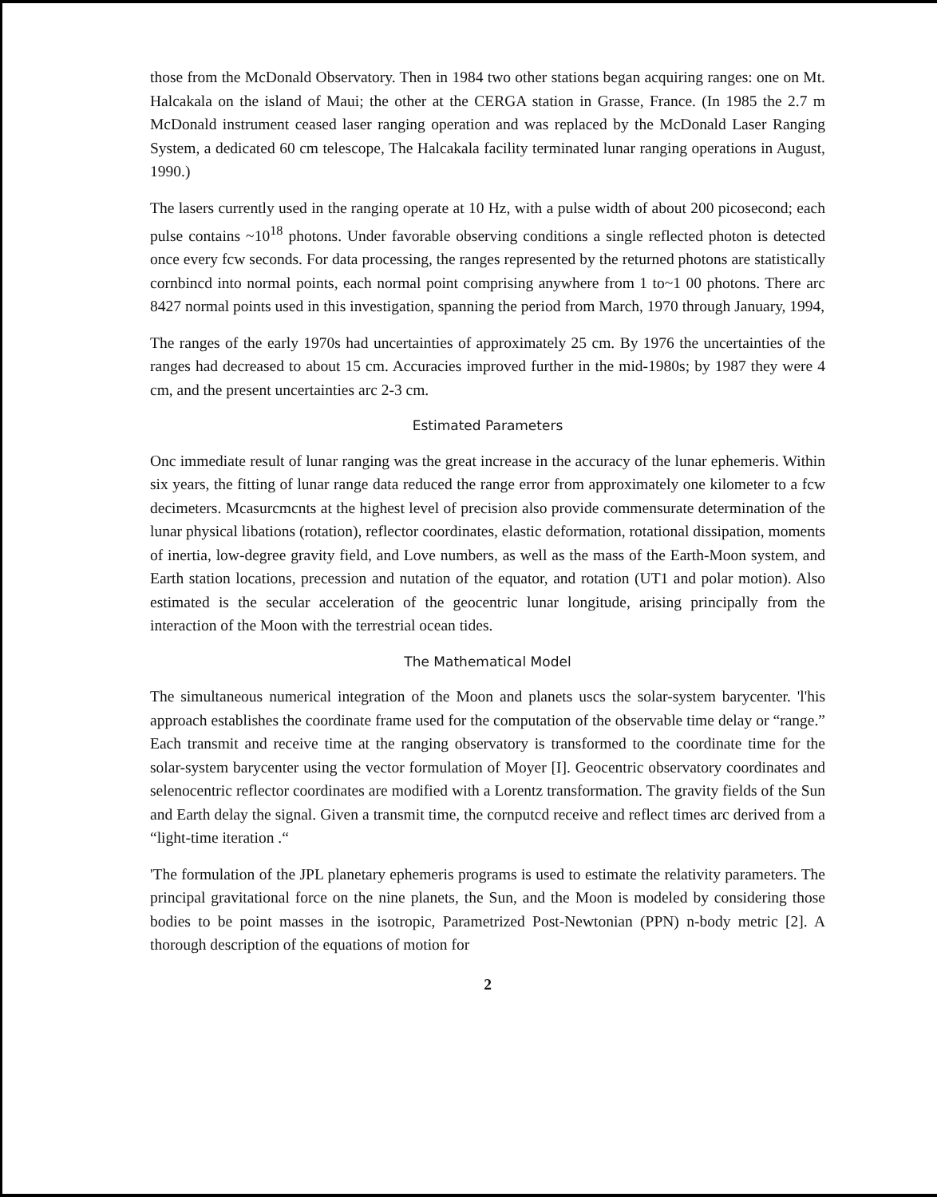those from the McDonald Observatory. Then in 1984 two other stations began acquiring ranges: one on Mt. Halcakala on the island of Maui; the other at the CERGA station in Grasse, France. (In 1985 the 2.7 m McDonald instrument ceased laser ranging operation and was replaced by the McDonald Laser Ranging System, a dedicated 60 cm telescope, The Halcakala facility terminated lunar ranging operations in August, 1990.)
The lasers currently used in the ranging operate at 10 Hz, with a pulse width of about 200 picosecond; each pulse contains ~10<sup>18</sup> photons. Under favorable observing conditions a single reflected photon is detected once every fcw seconds. For data processing, the ranges represented by the returned photons are statistically cornbincd into normal points, each normal point comprising anywhere from 1 to~1 00 photons. There arc 8427 normal points used in this investigation, spanning the period from March, 1970 through January, 1994,
The ranges of the early 1970s had uncertainties of approximately 25 cm. By 1976 the uncertainties of the ranges had decreased to about 15 cm. Accuracies improved further in the mid-1980s; by 1987 they were 4 cm, and the present uncertainties arc 2-3 cm.
Estimated Parameters
Onc immediate result of lunar ranging was the great increase in the accuracy of the lunar ephemeris. Within six years, the fitting of lunar range data reduced the range error from approximately one kilometer to a fcw decimeters. Mcasurcmcnts at the highest level of precision also provide commensurate determination of the lunar physical libations (rotation), reflector coordinates, elastic deformation, rotational dissipation, moments of inertia, low-degree gravity field, and Love numbers, as well as the mass of the Earth-Moon system, and Earth station locations, precession and nutation of the equator, and rotation (UT1 and polar motion). Also estimated is the secular acceleration of the geocentric lunar longitude, arising principally from the interaction of the Moon with the terrestrial ocean tides.
The Mathematical Model
The simultaneous numerical integration of the Moon and planets uscs the solar-system barycenter. 'l'his approach establishes the coordinate frame used for the computation of the observable time delay or “range.” Each transmit and receive time at the ranging observatory is transformed to the coordinate time for the solar-system barycenter using the vector formulation of Moyer [I]. Geocentric observatory coordinates and selenocentric reflector coordinates are modified with a Lorentz transformation. The gravity fields of the Sun and Earth delay the signal. Given a transmit time, the cornputcd receive and reflect times arc derived from a “light-time iteration .“
'The formulation of the JPL planetary ephemeris programs is used to estimate the relativity parameters. The principal gravitational force on the nine planets, the Sun, and the Moon is modeled by considering those bodies to be point masses in the isotropic, Parametrized Post-Newtonian (PPN) n-body metric [2]. A thorough description of the equations of motion for
2